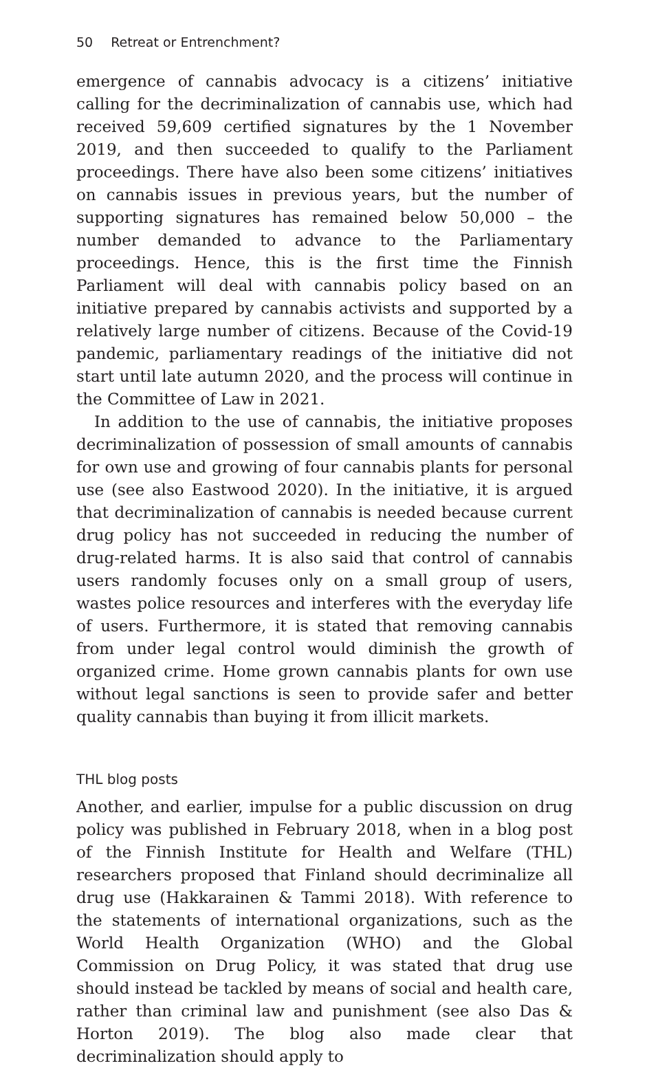50 Retreat or Entrenchment?
emergence of cannabis advocacy is a citizens’ initiative calling for the decriminalization of cannabis use, which had received 59,609 certified signatures by the 1 November 2019, and then succeeded to qualify to the Parliament proceedings. There have also been some citizens’ initiatives on cannabis issues in previous years, but the number of supporting signatures has remained below 50,000 – the number demanded to advance to the Parliamentary proceedings. Hence, this is the first time the Finnish Parliament will deal with cannabis policy based on an initiative prepared by cannabis activists and supported by a relatively large number of citizens. Because of the Covid-19 pandemic, parliamentary readings of the initiative did not start until late autumn 2020, and the process will continue in the Committee of Law in 2021.
In addition to the use of cannabis, the initiative proposes decriminalization of possession of small amounts of cannabis for own use and growing of four cannabis plants for personal use (see also Eastwood 2020). In the initiative, it is argued that decriminalization of cannabis is needed because current drug policy has not succeeded in reducing the number of drug-related harms. It is also said that control of cannabis users randomly focuses only on a small group of users, wastes police resources and interferes with the everyday life of users. Furthermore, it is stated that removing cannabis from under legal control would diminish the growth of organized crime. Home grown cannabis plants for own use without legal sanctions is seen to provide safer and better quality cannabis than buying it from illicit markets.
THL blog posts
Another, and earlier, impulse for a public discussion on drug policy was published in February 2018, when in a blog post of the Finnish Institute for Health and Welfare (THL) researchers proposed that Finland should decriminalize all drug use (Hakkarainen & Tammi 2018). With reference to the statements of international organizations, such as the World Health Organization (WHO) and the Global Commission on Drug Policy, it was stated that drug use should instead be tackled by means of social and health care, rather than criminal law and punishment (see also Das & Horton 2019). The blog also made clear that decriminalization should apply to